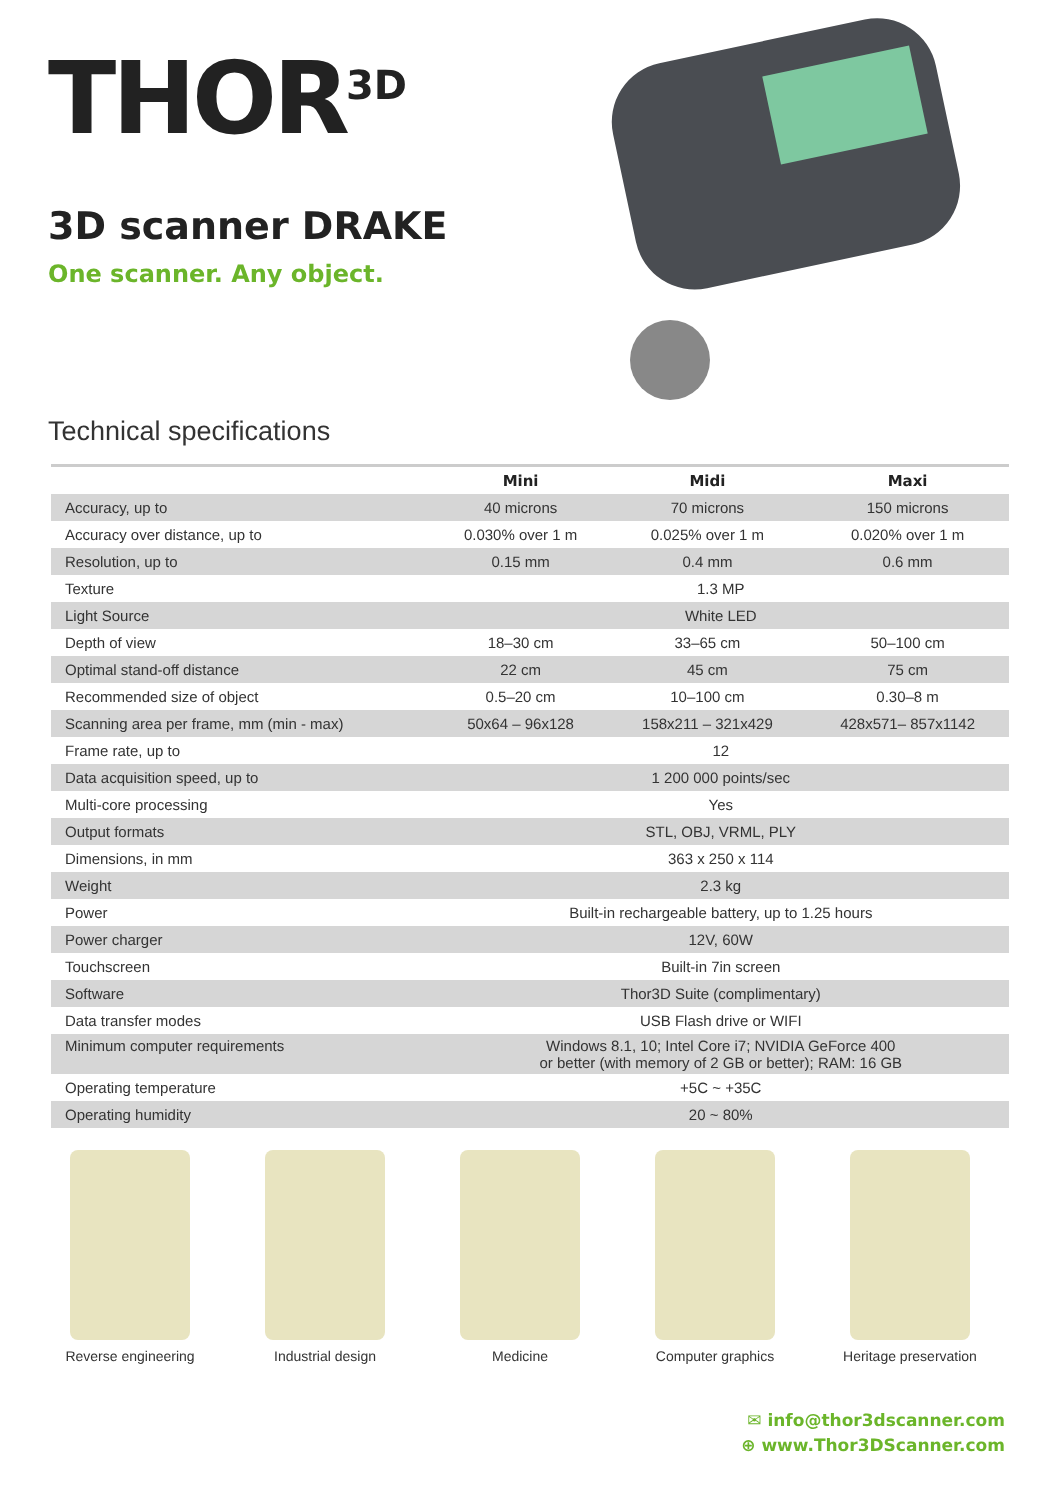THOR<sup>3D</sup>
3D scanner DRAKE
One scanner. Any object.
Technical specifications
| | Mini | Midi | Maxi |
| --- | --- | --- | --- |
| Accuracy, up to | 40 microns | 70 microns | 150 microns |
| Accuracy over distance, up to | 0.030% over 1 m | 0.025% over 1 m | 0.020% over 1 m |
| Resolution, up to | 0.15 mm | 0.4 mm | 0.6 mm |
| Texture | 1.3 MP | | |
| Light Source | White LED | | |
| Depth of view | 18–30 cm | 33–65 cm | 50–100 cm |
| Optimal stand-off distance | 22 cm | 45 cm | 75 cm |
| Recommended size of object | 0.5–20 cm | 10–100 cm | 0.30–8 m |
| Scanning area per frame, mm (min - max) | 50x64 – 96x128 | 158x211 – 321x429 | 428x571– 857x1142 |
| Frame rate, up to | 12 | | |
| Data acquisition speed, up to | 1 200 000 points/sec | | |
| Multi-core processing | Yes | | |
| Output formats | STL, OBJ, VRML, PLY | | |
| Dimensions, in mm | 363 x 250 x 114 | | |
| Weight | 2.3 kg | | |
| Power | Built-in rechargeable battery, up to 1.25 hours | | |
| Power charger | 12V, 60W | | |
| Touchscreen | Built-in 7in screen | | |
| Software | Thor3D Suite (complimentary) | | |
| Data transfer modes | USB Flash drive or WIFI | | |
| Minimum computer requirements | Windows 8.1, 10; Intel Core i7; NVIDIA GeForce 400 or better (with memory of 2 GB or better); RAM: 16 GB | | |
| Operating temperature | +5C ~ +35C | | |
| Operating humidity | 20 ~ 80% | | |
Reverse engineering Industrial design Medicine Computer graphics Heritage preservation
✉ info@thor3dscanner.com
⊕ www.Thor3DScanner.com